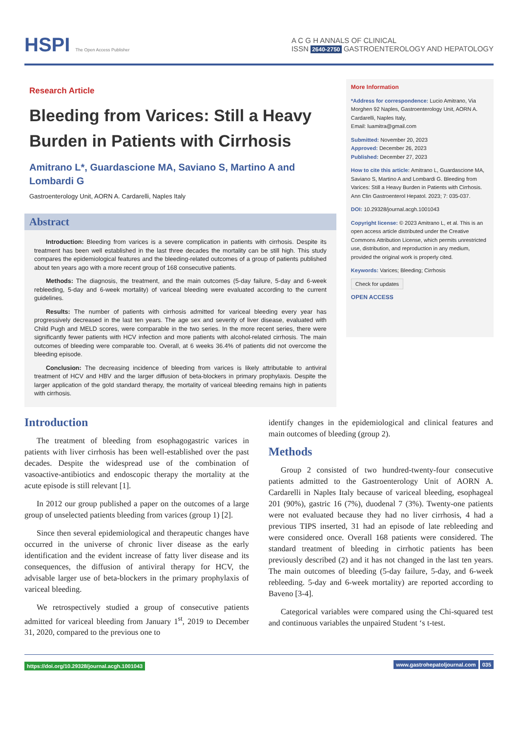HSPI The Open Access Publisher
A C G H ANNALS OF CLINICAL
ISSN 2640-2750 GASTROENTEROLOGY AND HEPATOLOGY
Research Article
Bleeding from Varices: Still a Heavy Burden in Patients with Cirrhosis
Amitrano L*, Guardascione MA, Saviano S, Martino A and Lombardi G
Gastroenterology Unit, AORN A. Cardarelli, Naples Italy
Abstract
Introduction: Bleeding from varices is a severe complication in patients with cirrhosis. Despite its treatment has been well established in the last three decades the mortality can be still high. This study compares the epidemiological features and the bleeding-related outcomes of a group of patients published about ten years ago with a more recent group of 168 consecutive patients.
Methods: The diagnosis, the treatment, and the main outcomes (5-day failure, 5-day and 6-week rebleeding, 5-day and 6-week mortality) of variceal bleeding were evaluated according to the current guidelines.
Results: The number of patients with cirrhosis admitted for variceal bleeding every year has progressively decreased in the last ten years. The age sex and severity of liver disease, evaluated with Child Pugh and MELD scores, were comparable in the two series. In the more recent series, there were significantly fewer patients with HCV infection and more patients with alcohol-related cirrhosis. The main outcomes of bleeding were comparable too. Overall, at 6 weeks 36.4% of patients did not overcome the bleeding episode.
Conclusion: The decreasing incidence of bleeding from varices is likely attributable to antiviral treatment of HCV and HBV and the larger diffusion of beta-blockers in primary prophylaxis. Despite the larger application of the gold standard therapy, the mortality of variceal bleeding remains high in patients with cirrhosis.
More Information
*Address for correspondence: Lucio Amitrano, Via Morghen 92 Naples, Gastroenterology Unit, AORN A. Cardarelli, Naples Italy,
Email: luamitra@gmail.com
Submitted: November 20, 2023
Approved: December 26, 2023
Published: December 27, 2023
How to cite this article: Amitrano L, Guardascione MA, Saviano S, Martino A and Lombardi G. Bleeding from Varices: Still a Heavy Burden in Patients with Cirrhosis. Ann Clin Gastroenterol Hepatol. 2023; 7: 035-037.
DOI: 10.29328/journal.acgh.1001043
Copyright license: © 2023 Amitrano L, et al. This is an open access article distributed under the Creative Commons Attribution License, which permits unrestricted use, distribution, and reproduction in any medium, provided the original work is properly cited.
Keywords: Varices; Bleeding; Cirrhosis
Check for updates
OPEN ACCESS
Introduction
The treatment of bleeding from esophagogastric varices in patients with liver cirrhosis has been well-established over the past decades. Despite the widespread use of the combination of vasoactive-antibiotics and endoscopic therapy the mortality at the acute episode is still relevant [1].
In 2012 our group published a paper on the outcomes of a large group of unselected patients bleeding from varices (group 1) [2].
Since then several epidemiological and therapeutic changes have occurred in the universe of chronic liver disease as the early identification and the evident increase of fatty liver disease and its consequences, the diffusion of antiviral therapy for HCV, the advisable larger use of beta-blockers in the primary prophylaxis of variceal bleeding.
We retrospectively studied a group of consecutive patients admitted for variceal bleeding from January 1<sup>st</sup>, 2019 to December 31, 2020, compared to the previous one to
identify changes in the epidemiological and clinical features and main outcomes of bleeding (group 2).
Methods
Group 2 consisted of two hundred-twenty-four consecutive patients admitted to the Gastroenterology Unit of AORN A. Cardarelli in Naples Italy because of variceal bleeding, esophageal 201 (90%), gastric 16 (7%), duodenal 7 (3%). Twenty-one patients were not evaluated because they had no liver cirrhosis, 4 had a previous TIPS inserted, 31 had an episode of late rebleeding and were considered once. Overall 168 patients were considered. The standard treatment of bleeding in cirrhotic patients has been previously described (2) and it has not changed in the last ten years. The main outcomes of bleeding (5-day failure, 5-day, and 6-week rebleeding. 5-day and 6-week mortality) are reported according to Baveno [3-4].
Categorical variables were compared using the Chi-squared test and continuous variables the unpaired Student ‘s t-test.
https://doi.org/10.29328/journal.acgh.1001043 www.gastrohepatoljournal.com 035